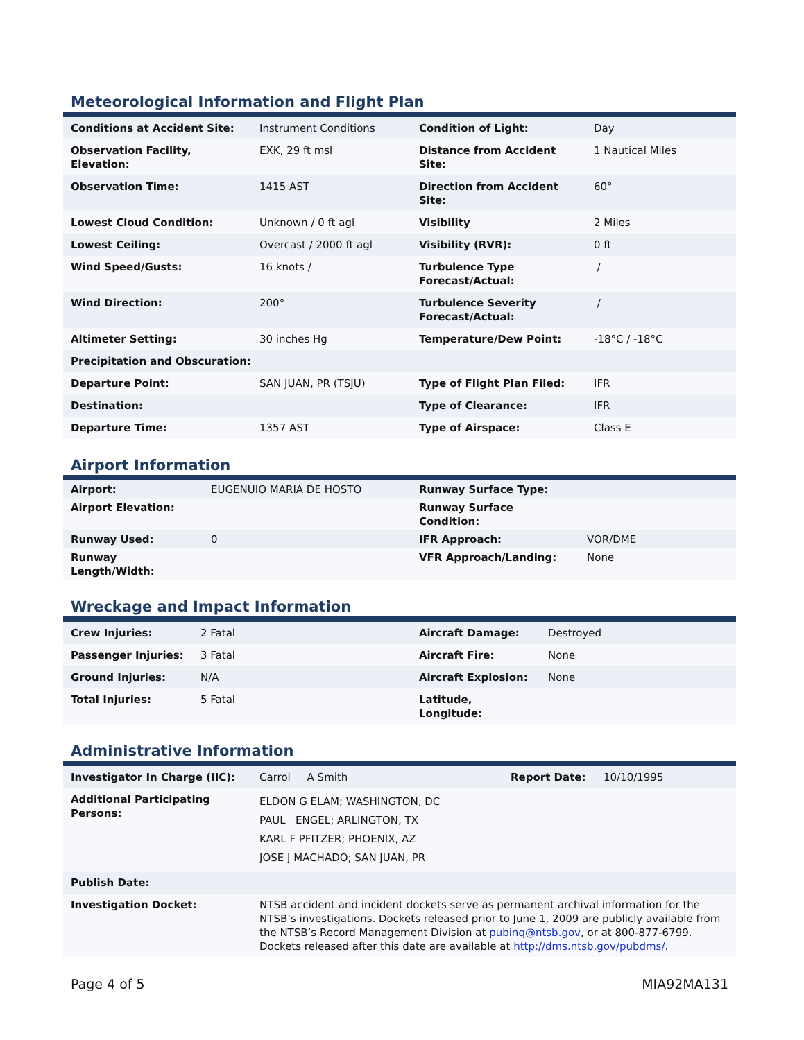Meteorological Information and Flight Plan
| Conditions at Accident Site: | Instrument Conditions | Condition of Light: | Day |
| Observation Facility, Elevation: | EXK, 29 ft msl | Distance from Accident Site: | 1 Nautical Miles |
| Observation Time: | 1415 AST | Direction from Accident Site: | 60° |
| Lowest Cloud Condition: | Unknown / 0 ft agl | Visibility | 2 Miles |
| Lowest Ceiling: | Overcast / 2000 ft agl | Visibility (RVR): | 0 ft |
| Wind Speed/Gusts: | 16 knots / | Turbulence Type Forecast/Actual: | / |
| Wind Direction: | 200° | Turbulence Severity Forecast/Actual: | / |
| Altimeter Setting: | 30 inches Hg | Temperature/Dew Point: | -18°C / -18°C |
| Precipitation and Obscuration: | | | |
| Departure Point: | SAN JUAN, PR (TSJU) | Type of Flight Plan Filed: | IFR |
| Destination: | | Type of Clearance: | IFR |
| Departure Time: | 1357 AST | Type of Airspace: | Class E |
Airport Information
| Airport: | EUGENUIO MARIA DE HOSTO | Runway Surface Type: | |
| Airport Elevation: | | Runway Surface Condition: | |
| Runway Used: | 0 | IFR Approach: | VOR/DME |
| Runway Length/Width: | | VFR Approach/Landing: | None |
Wreckage and Impact Information
| Crew Injuries: | 2 Fatal | Aircraft Damage: | Destroyed |
| Passenger Injuries: | 3 Fatal | Aircraft Fire: | None |
| Ground Injuries: | N/A | Aircraft Explosion: | None |
| Total Injuries: | 5 Fatal | Latitude, Longitude: | |
Administrative Information
| Investigator In Charge (IIC): | Carrol A Smith | Report Date: | 10/10/1995 |
| Additional Participating Persons: | ELDON G ELAM; WASHINGTON, DC PAUL ENGEL; ARLINGTON, TX KARL F PFITZER; PHOENIX, AZ JOSE J MACHADO; SAN JUAN, PR | | |
| Publish Date: | | | |
| Investigation Docket: | NTSB accident and incident dockets serve as permanent archival information for the NTSB’s investigations. Dockets released prior to June 1, 2009 are publicly available from the NTSB’s Record Management Division at pubinq@ntsb.gov , or at 800-877-6799. Dockets released after this date are available at http://dms.ntsb.gov/pubdms/ . | | |
Page 4 of 5 MIA92MA131